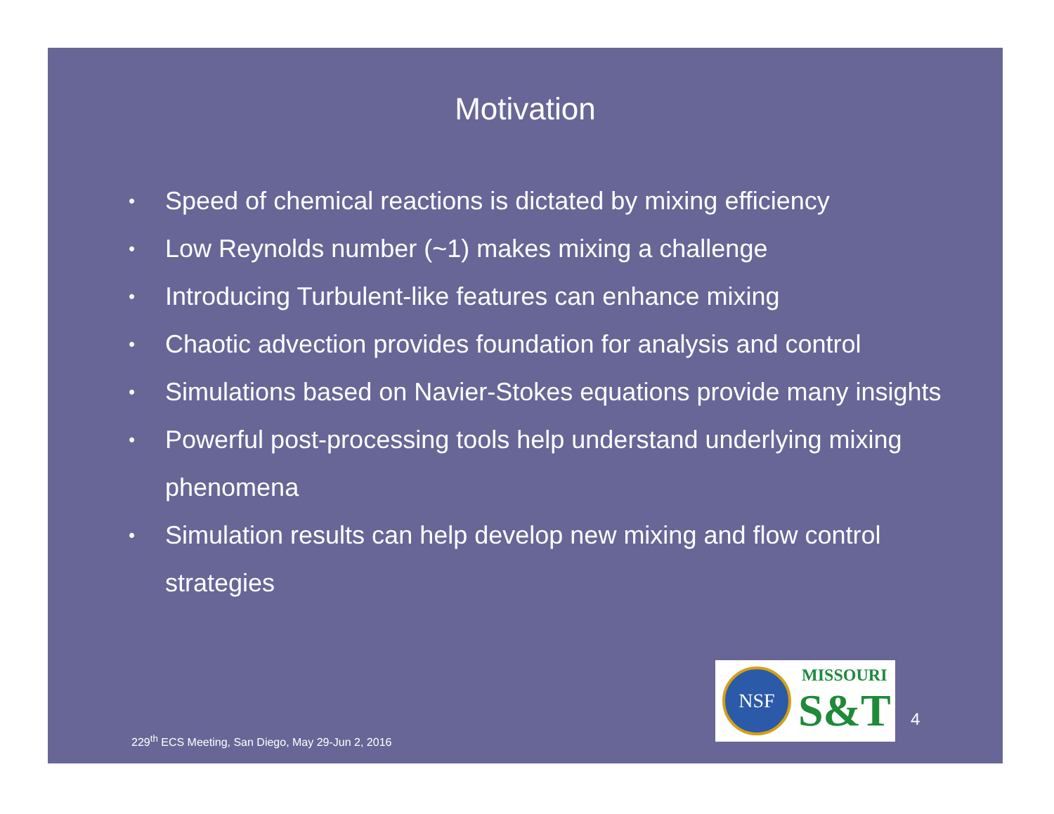Motivation
• Speed of chemical reactions is dictated by mixing efficiency
• Low Reynolds number (~1) makes mixing a challenge
• Introducing Turbulent-like features can enhance mixing
• Chaotic advection provides foundation for analysis and control
• Simulations based on Navier-Stokes equations provide many insights
• Powerful post-processing tools help understand underlying mixing phenomena
• Simulation results can help develop new mixing and flow control strategies
229<sup>th</sup> ECS Meeting, San Diego, May 29-Jun 2, 2016
NSF
MISSOURI
S&T
4